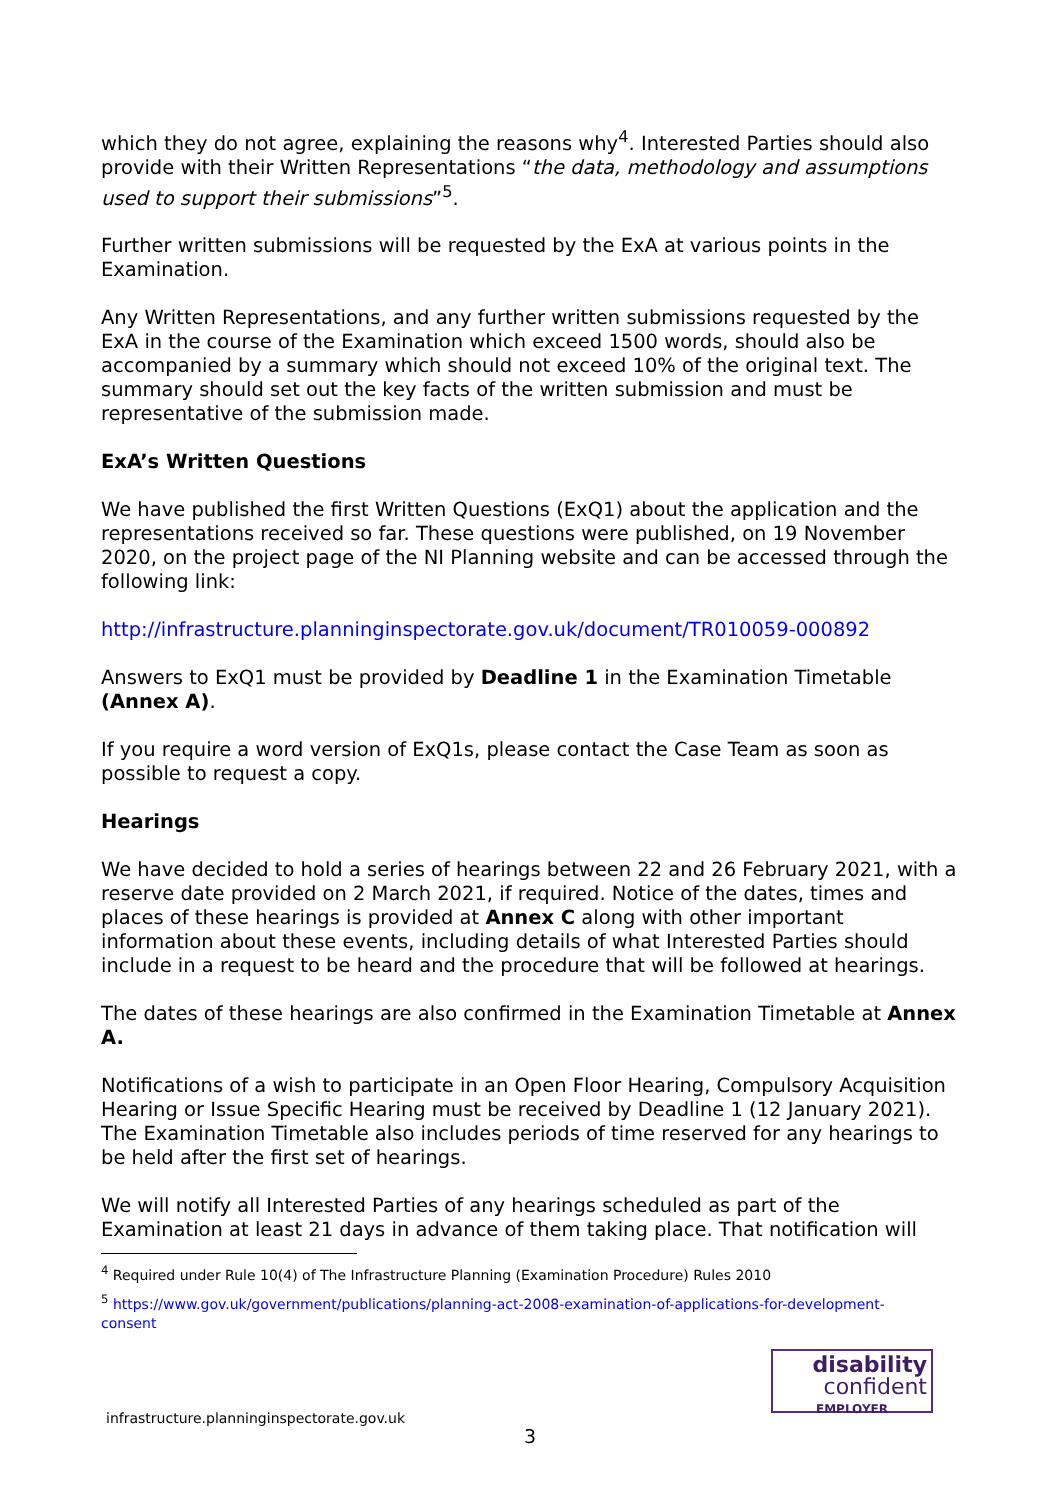which they do not agree, explaining the reasons why<sup>4</sup>. Interested Parties should also provide with their Written Representations “the data, methodology and assumptions used to support their submissions”<sup>5</sup>.
Further written submissions will be requested by the ExA at various points in the Examination.
Any Written Representations, and any further written submissions requested by the ExA in the course of the Examination which exceed 1500 words, should also be accompanied by a summary which should not exceed 10% of the original text. The summary should set out the key facts of the written submission and must be representative of the submission made.
ExA’s Written Questions
We have published the first Written Questions (ExQ1) about the application and the representations received so far. These questions were published, on 19 November 2020, on the project page of the NI Planning website and can be accessed through the following link:
http://infrastructure.planninginspectorate.gov.uk/document/TR010059-000892
Answers to ExQ1 must be provided by Deadline 1 in the Examination Timetable (Annex A).
If you require a word version of ExQ1s, please contact the Case Team as soon as possible to request a copy.
Hearings
We have decided to hold a series of hearings between 22 and 26 February 2021, with a reserve date provided on 2 March 2021, if required. Notice of the dates, times and places of these hearings is provided at Annex C along with other important information about these events, including details of what Interested Parties should include in a request to be heard and the procedure that will be followed at hearings.
The dates of these hearings are also confirmed in the Examination Timetable at Annex A.
Notifications of a wish to participate in an Open Floor Hearing, Compulsory Acquisition Hearing or Issue Specific Hearing must be received by Deadline 1 (12 January 2021). The Examination Timetable also includes periods of time reserved for any hearings to be held after the first set of hearings.
We will notify all Interested Parties of any hearings scheduled as part of the Examination at least 21 days in advance of them taking place. That notification will
<sup>4</sup> Required under Rule 10(4) of The Infrastructure Planning (Examination Procedure) Rules 2010
<sup>5</sup> https://www.gov.uk/government/publications/planning-act-2008-examination-of-applications-for-development-consent
disability
confident
EMPLOYER
infrastructure.planninginspectorate.gov.uk
3